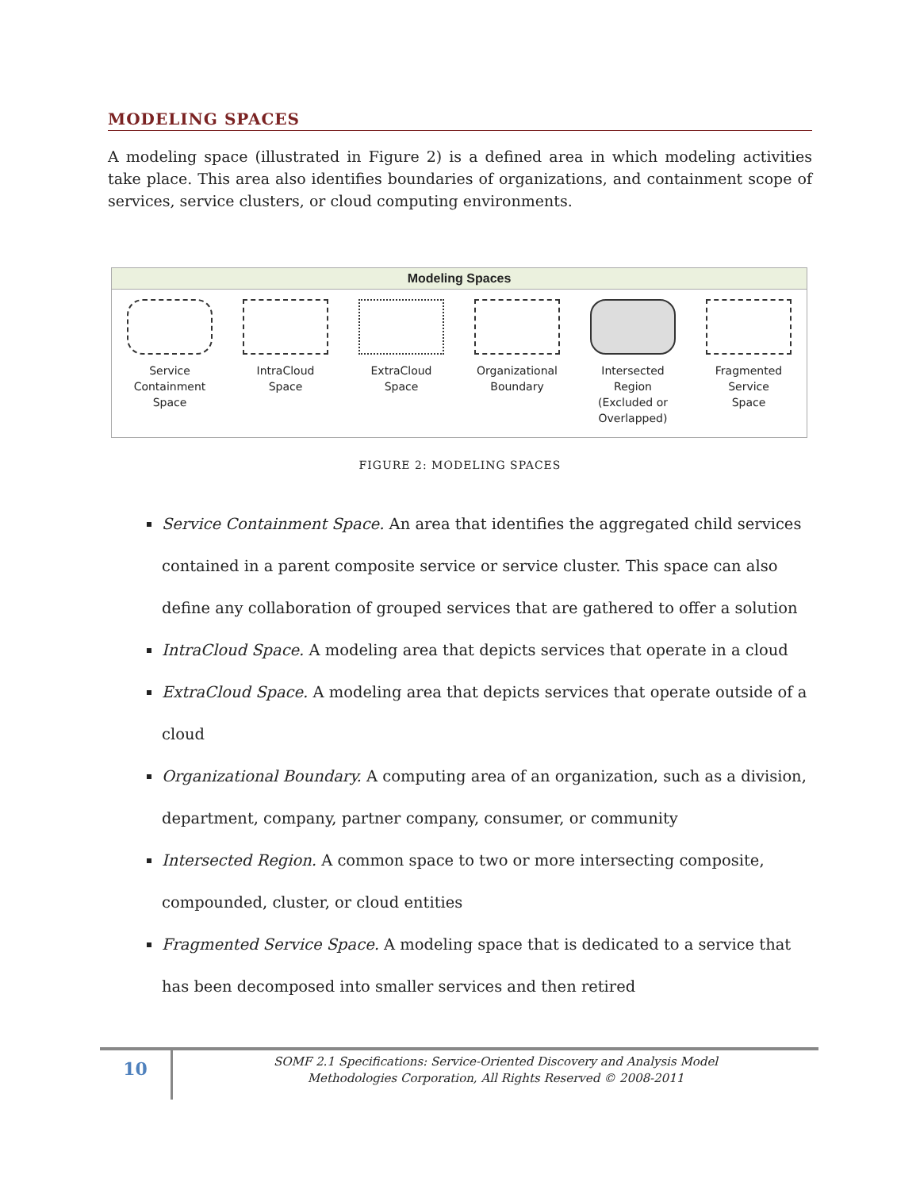MODELING SPACES
A modeling space (illustrated in Figure 2) is a defined area in which modeling activities take place. This area also identifies boundaries of organizations, and containment scope of services, service clusters, or cloud computing environments.
Modeling Spaces
Service Containment
Space
IntraCloud
Space
ExtraCloud
Space
Organizational
Boundary
Intersected
Region
(Excluded or
Overlapped)
Fragmented
Service
Space
FIGURE 2: MODELING SPACES
Service Containment Space. An area that identifies the aggregated child services contained in a parent composite service or service cluster. This space can also define any collaboration of grouped services that are gathered to offer a solution
IntraCloud Space. A modeling area that depicts services that operate in a cloud
ExtraCloud Space. A modeling area that depicts services that operate outside of a cloud
Organizational Boundary. A computing area of an organization, such as a division, department, company, partner company, consumer, or community
Intersected Region. A common space to two or more intersecting composite, compounded, cluster, or cloud entities
Fragmented Service Space. A modeling space that is dedicated to a service that has been decomposed into smaller services and then retired
10
SOMF 2.1 Specifications: Service-Oriented Discovery and Analysis Model
Methodologies Corporation, All Rights Reserved © 2008-2011